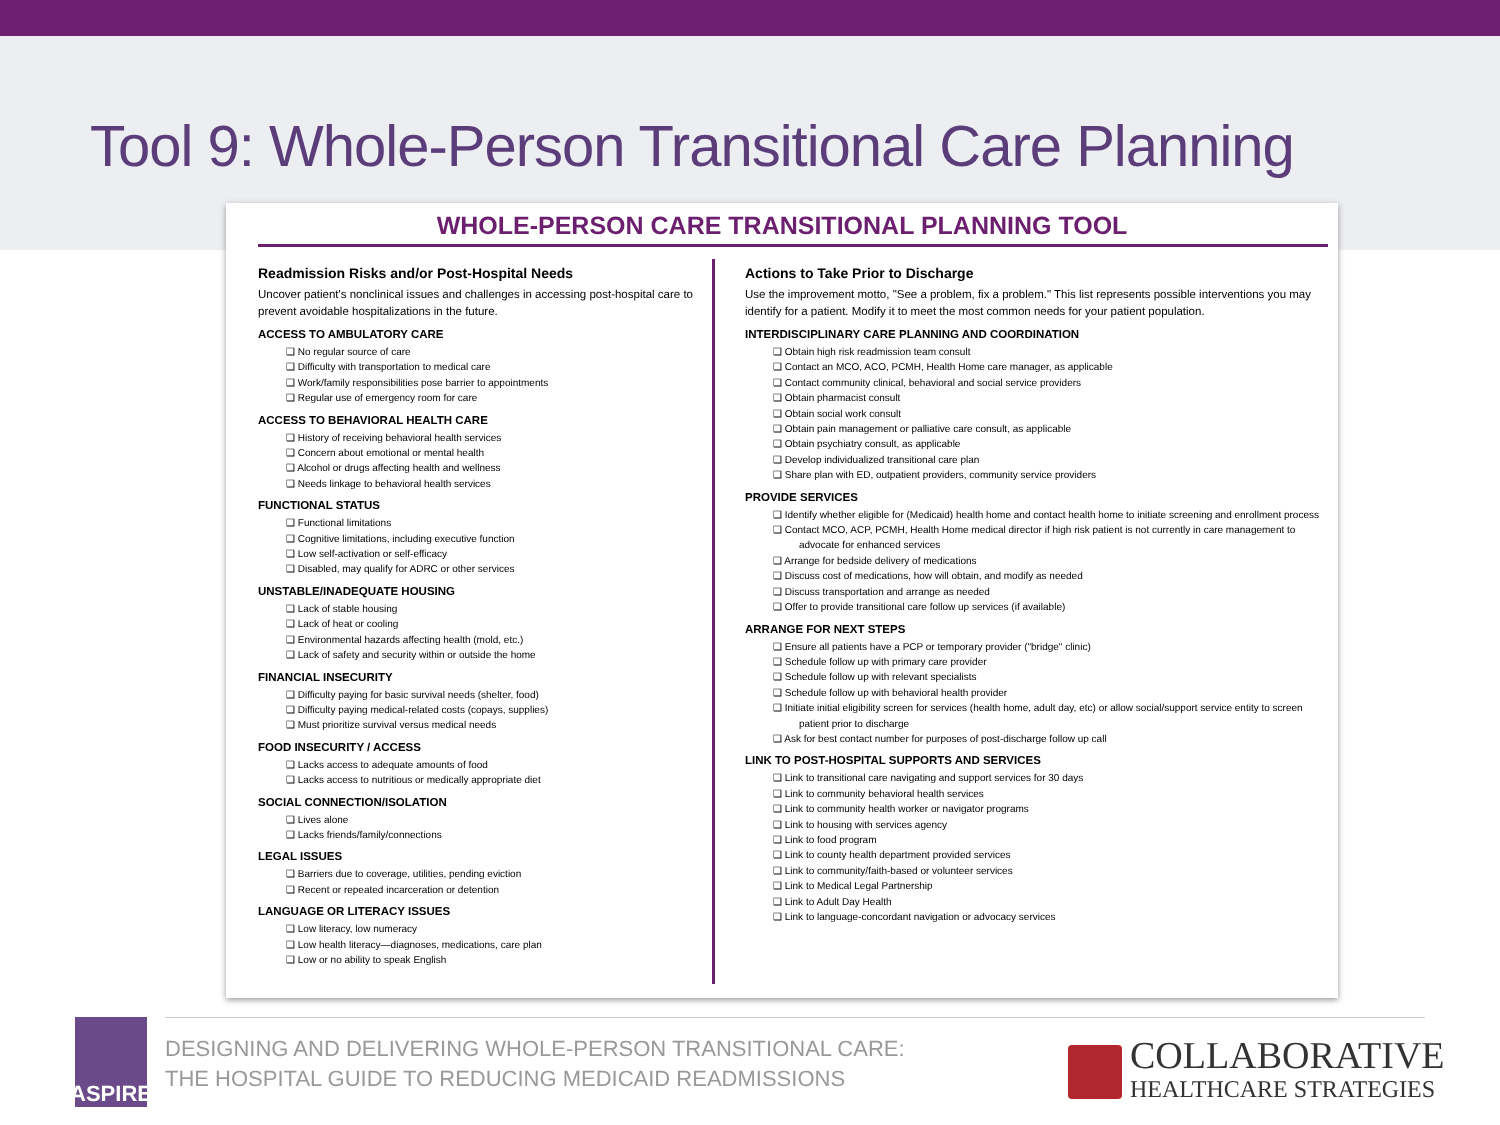Tool 9: Whole-Person Transitional Care Planning
WHOLE-PERSON CARE TRANSITIONAL PLANNING TOOL
Readmission Risks and/or Post-Hospital Needs
Uncover patient's nonclinical issues and challenges in accessing post-hospital care to prevent avoidable hospitalizations in the future.
ACCESS TO AMBULATORY CARE
❑ No regular source of care
❑ Difficulty with transportation to medical care
❑ Work/family responsibilities pose barrier to appointments
❑ Regular use of emergency room for care
ACCESS TO BEHAVIORAL HEALTH CARE
❑ History of receiving behavioral health services
❑ Concern about emotional or mental health
❑ Alcohol or drugs affecting health and wellness
❑ Needs linkage to behavioral health services
FUNCTIONAL STATUS
❑ Functional limitations
❑ Cognitive limitations, including executive function
❑ Low self-activation or self-efficacy
❑ Disabled, may qualify for ADRC or other services
UNSTABLE/INADEQUATE HOUSING
❑ Lack of stable housing
❑ Lack of heat or cooling
❑ Environmental hazards affecting health (mold, etc.)
❑ Lack of safety and security within or outside the home
FINANCIAL INSECURITY
❑ Difficulty paying for basic survival needs (shelter, food)
❑ Difficulty paying medical-related costs (copays, supplies)
❑ Must prioritize survival versus medical needs
FOOD INSECURITY / ACCESS
❑ Lacks access to adequate amounts of food
❑ Lacks access to nutritious or medically appropriate diet
SOCIAL CONNECTION/ISOLATION
❑ Lives alone
❑ Lacks friends/family/connections
LEGAL ISSUES
❑ Barriers due to coverage, utilities, pending eviction
❑ Recent or repeated incarceration or detention
LANGUAGE OR LITERACY ISSUES
❑ Low literacy, low numeracy
❑ Low health literacy—diagnoses, medications, care plan
❑ Low or no ability to speak English
Actions to Take Prior to Discharge
Use the improvement motto, "See a problem, fix a problem." This list represents possible interventions you may identify for a patient. Modify it to meet the most common needs for your patient population.
INTERDISCIPLINARY CARE PLANNING AND COORDINATION
❑ Obtain high risk readmission team consult
❑ Contact an MCO, ACO, PCMH, Health Home care manager, as applicable
❑ Contact community clinical, behavioral and social service providers
❑ Obtain pharmacist consult
❑ Obtain social work consult
❑ Obtain pain management or palliative care consult, as applicable
❑ Obtain psychiatry consult, as applicable
❑ Develop individualized transitional care plan
❑ Share plan with ED, outpatient providers, community service providers
PROVIDE SERVICES
❑ Identify whether eligible for (Medicaid) health home and contact health home to initiate screening and enrollment process
❑ Contact MCO, ACP, PCMH, Health Home medical director if high risk patient is not currently in care management to advocate for enhanced services
❑ Arrange for bedside delivery of medications
❑ Discuss cost of medications, how will obtain, and modify as needed
❑ Discuss transportation and arrange as needed
❑ Offer to provide transitional care follow up services (if available)
ARRANGE FOR NEXT STEPS
❑ Ensure all patients have a PCP or temporary provider ("bridge" clinic)
❑ Schedule follow up with primary care provider
❑ Schedule follow up with relevant specialists
❑ Schedule follow up with behavioral health provider
❑ Initiate initial eligibility screen for services (health home, adult day, etc) or allow social/support service entity to screen patient prior to discharge
❑ Ask for best contact number for purposes of post-discharge follow up call
LINK TO POST-HOSPITAL SUPPORTS AND SERVICES
❑ Link to transitional care navigating and support services for 30 days
❑ Link to community behavioral health services
❑ Link to community health worker or navigator programs
❑ Link to housing with services agency
❑ Link to food program
❑ Link to county health department provided services
❑ Link to community/faith-based or volunteer services
❑ Link to Medical Legal Partnership
❑ Link to Adult Day Health
❑ Link to language-concordant navigation or advocacy services
ASPIRE
DESIGNING AND DELIVERING WHOLE-PERSON TRANSITIONAL CARE:
THE HOSPITAL GUIDE TO REDUCING MEDICAID READMISSIONS
COLLABORATIVE
HEALTHCARE STRATEGIES